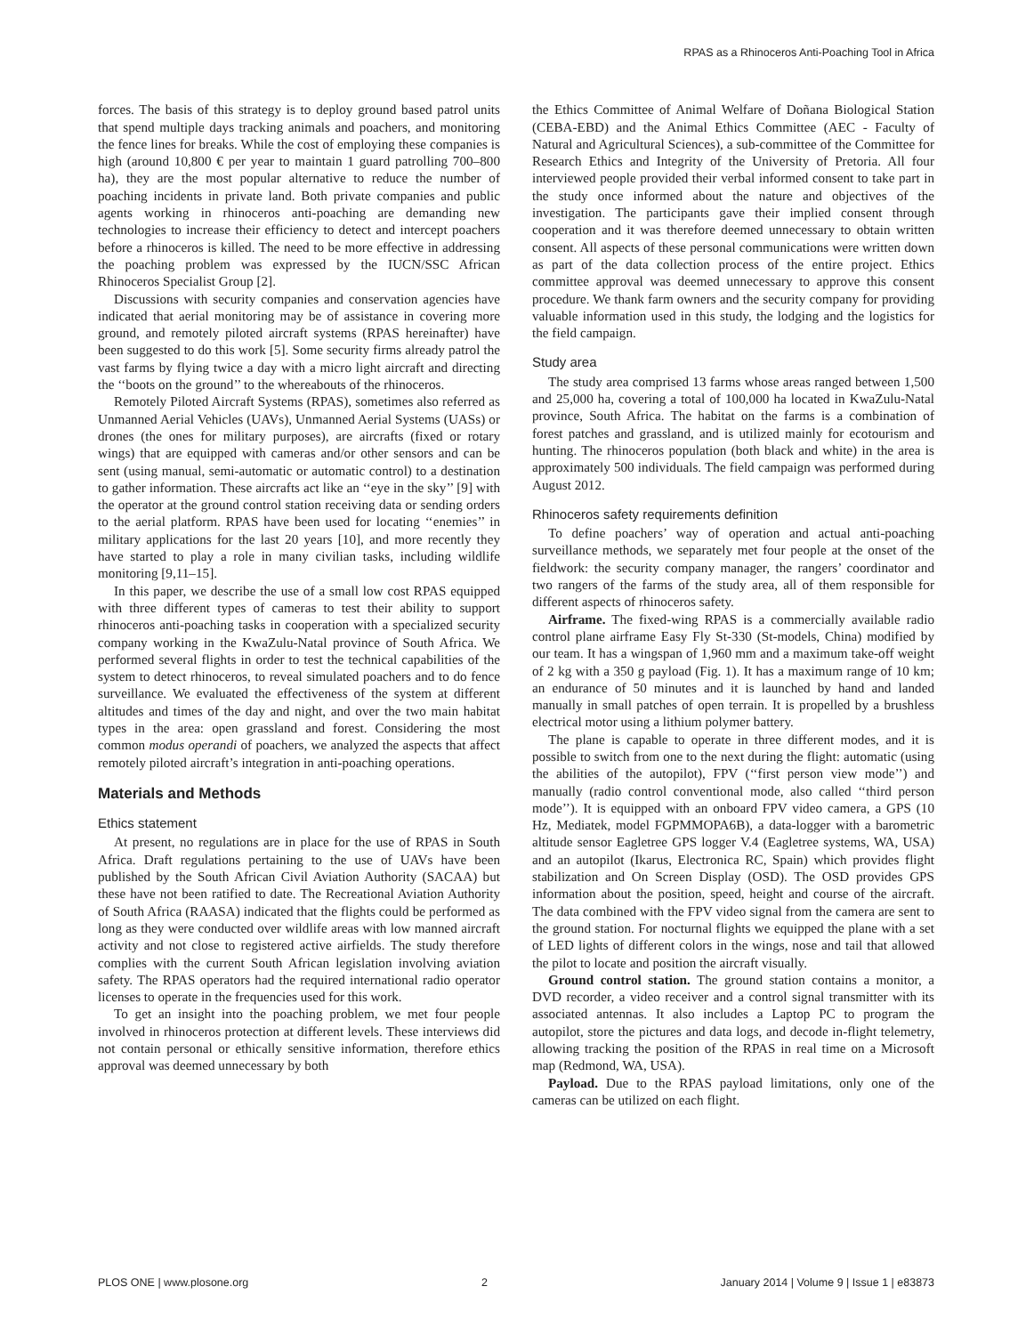RPAS as a Rhinoceros Anti-Poaching Tool in Africa
forces. The basis of this strategy is to deploy ground based patrol units that spend multiple days tracking animals and poachers, and monitoring the fence lines for breaks. While the cost of employing these companies is high (around 10,800 € per year to maintain 1 guard patrolling 700–800 ha), they are the most popular alternative to reduce the number of poaching incidents in private land. Both private companies and public agents working in rhinoceros anti-poaching are demanding new technologies to increase their efficiency to detect and intercept poachers before a rhinoceros is killed. The need to be more effective in addressing the poaching problem was expressed by the IUCN/SSC African Rhinoceros Specialist Group [2].
Discussions with security companies and conservation agencies have indicated that aerial monitoring may be of assistance in covering more ground, and remotely piloted aircraft systems (RPAS hereinafter) have been suggested to do this work [5]. Some security firms already patrol the vast farms by flying twice a day with a micro light aircraft and directing the ‘‘boots on the ground’’ to the whereabouts of the rhinoceros.
Remotely Piloted Aircraft Systems (RPAS), sometimes also referred as Unmanned Aerial Vehicles (UAVs), Unmanned Aerial Systems (UASs) or drones (the ones for military purposes), are aircrafts (fixed or rotary wings) that are equipped with cameras and/or other sensors and can be sent (using manual, semi-automatic or automatic control) to a destination to gather information. These aircrafts act like an ‘‘eye in the sky’’ [9] with the operator at the ground control station receiving data or sending orders to the aerial platform. RPAS have been used for locating ‘‘enemies’’ in military applications for the last 20 years [10], and more recently they have started to play a role in many civilian tasks, including wildlife monitoring [9,11–15].
In this paper, we describe the use of a small low cost RPAS equipped with three different types of cameras to test their ability to support rhinoceros anti-poaching tasks in cooperation with a specialized security company working in the KwaZulu-Natal province of South Africa. We performed several flights in order to test the technical capabilities of the system to detect rhinoceros, to reveal simulated poachers and to do fence surveillance. We evaluated the effectiveness of the system at different altitudes and times of the day and night, and over the two main habitat types in the area: open grassland and forest. Considering the most common modus operandi of poachers, we analyzed the aspects that affect remotely piloted aircraft’s integration in anti-poaching operations.
Materials and Methods
Ethics statement
At present, no regulations are in place for the use of RPAS in South Africa. Draft regulations pertaining to the use of UAVs have been published by the South African Civil Aviation Authority (SACAA) but these have not been ratified to date. The Recreational Aviation Authority of South Africa (RAASA) indicated that the flights could be performed as long as they were conducted over wildlife areas with low manned aircraft activity and not close to registered active airfields. The study therefore complies with the current South African legislation involving aviation safety. The RPAS operators had the required international radio operator licenses to operate in the frequencies used for this work.
To get an insight into the poaching problem, we met four people involved in rhinoceros protection at different levels. These interviews did not contain personal or ethically sensitive information, therefore ethics approval was deemed unnecessary by both
the Ethics Committee of Animal Welfare of Doñana Biological Station (CEBA-EBD) and the Animal Ethics Committee (AEC - Faculty of Natural and Agricultural Sciences), a sub-committee of the Committee for Research Ethics and Integrity of the University of Pretoria. All four interviewed people provided their verbal informed consent to take part in the study once informed about the nature and objectives of the investigation. The participants gave their implied consent through cooperation and it was therefore deemed unnecessary to obtain written consent. All aspects of these personal communications were written down as part of the data collection process of the entire project. Ethics committee approval was deemed unnecessary to approve this consent procedure. We thank farm owners and the security company for providing valuable information used in this study, the lodging and the logistics for the field campaign.
Study area
The study area comprised 13 farms whose areas ranged between 1,500 and 25,000 ha, covering a total of 100,000 ha located in KwaZulu-Natal province, South Africa. The habitat on the farms is a combination of forest patches and grassland, and is utilized mainly for ecotourism and hunting. The rhinoceros population (both black and white) in the area is approximately 500 individuals. The field campaign was performed during August 2012.
Rhinoceros safety requirements definition
To define poachers’ way of operation and actual anti-poaching surveillance methods, we separately met four people at the onset of the fieldwork: the security company manager, the rangers’ coordinator and two rangers of the farms of the study area, all of them responsible for different aspects of rhinoceros safety.
Airframe. The fixed-wing RPAS is a commercially available radio control plane airframe Easy Fly St-330 (St-models, China) modified by our team. It has a wingspan of 1,960 mm and a maximum take-off weight of 2 kg with a 350 g payload (Fig. 1). It has a maximum range of 10 km; an endurance of 50 minutes and it is launched by hand and landed manually in small patches of open terrain. It is propelled by a brushless electrical motor using a lithium polymer battery.
The plane is capable to operate in three different modes, and it is possible to switch from one to the next during the flight: automatic (using the abilities of the autopilot), FPV (‘‘first person view mode’’) and manually (radio control conventional mode, also called ‘‘third person mode’’). It is equipped with an onboard FPV video camera, a GPS (10 Hz, Mediatek, model FGPMMOPA6B), a data-logger with a barometric altitude sensor Eagletree GPS logger V.4 (Eagletree systems, WA, USA) and an autopilot (Ikarus, Electronica RC, Spain) which provides flight stabilization and On Screen Display (OSD). The OSD provides GPS information about the position, speed, height and course of the aircraft. The data combined with the FPV video signal from the camera are sent to the ground station. For nocturnal flights we equipped the plane with a set of LED lights of different colors in the wings, nose and tail that allowed the pilot to locate and position the aircraft visually.
Ground control station. The ground station contains a monitor, a DVD recorder, a video receiver and a control signal transmitter with its associated antennas. It also includes a Laptop PC to program the autopilot, store the pictures and data logs, and decode in-flight telemetry, allowing tracking the position of the RPAS in real time on a Microsoft map (Redmond, WA, USA).
Payload. Due to the RPAS payload limitations, only one of the cameras can be utilized on each flight.
PLOS ONE | www.plosone.org 2 January 2014 | Volume 9 | Issue 1 | e83873